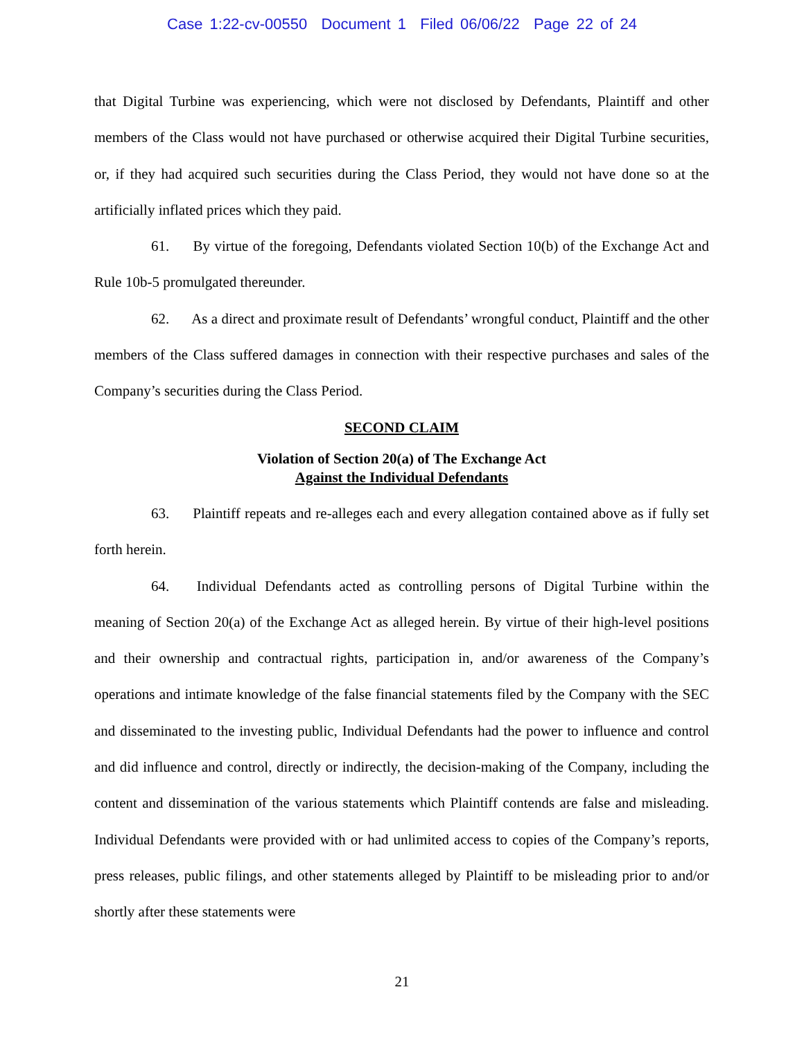Case 1:22-cv-00550 Document 1 Filed 06/06/22 Page 22 of 24
that Digital Turbine was experiencing, which were not disclosed by Defendants, Plaintiff and other members of the Class would not have purchased or otherwise acquired their Digital Turbine securities, or, if they had acquired such securities during the Class Period, they would not have done so at the artificially inflated prices which they paid.
61. By virtue of the foregoing, Defendants violated Section 10(b) of the Exchange Act and Rule 10b-5 promulgated thereunder.
62. As a direct and proximate result of Defendants’ wrongful conduct, Plaintiff and the other members of the Class suffered damages in connection with their respective purchases and sales of the Company’s securities during the Class Period.
SECOND CLAIM
Violation of Section 20(a) of The Exchange Act
Against the Individual Defendants
63. Plaintiff repeats and re-alleges each and every allegation contained above as if fully set forth herein.
64. Individual Defendants acted as controlling persons of Digital Turbine within the meaning of Section 20(a) of the Exchange Act as alleged herein. By virtue of their high-level positions and their ownership and contractual rights, participation in, and/or awareness of the Company’s operations and intimate knowledge of the false financial statements filed by the Company with the SEC and disseminated to the investing public, Individual Defendants had the power to influence and control and did influence and control, directly or indirectly, the decision-making of the Company, including the content and dissemination of the various statements which Plaintiff contends are false and misleading. Individual Defendants were provided with or had unlimited access to copies of the Company’s reports, press releases, public filings, and other statements alleged by Plaintiff to be misleading prior to and/or shortly after these statements were
21